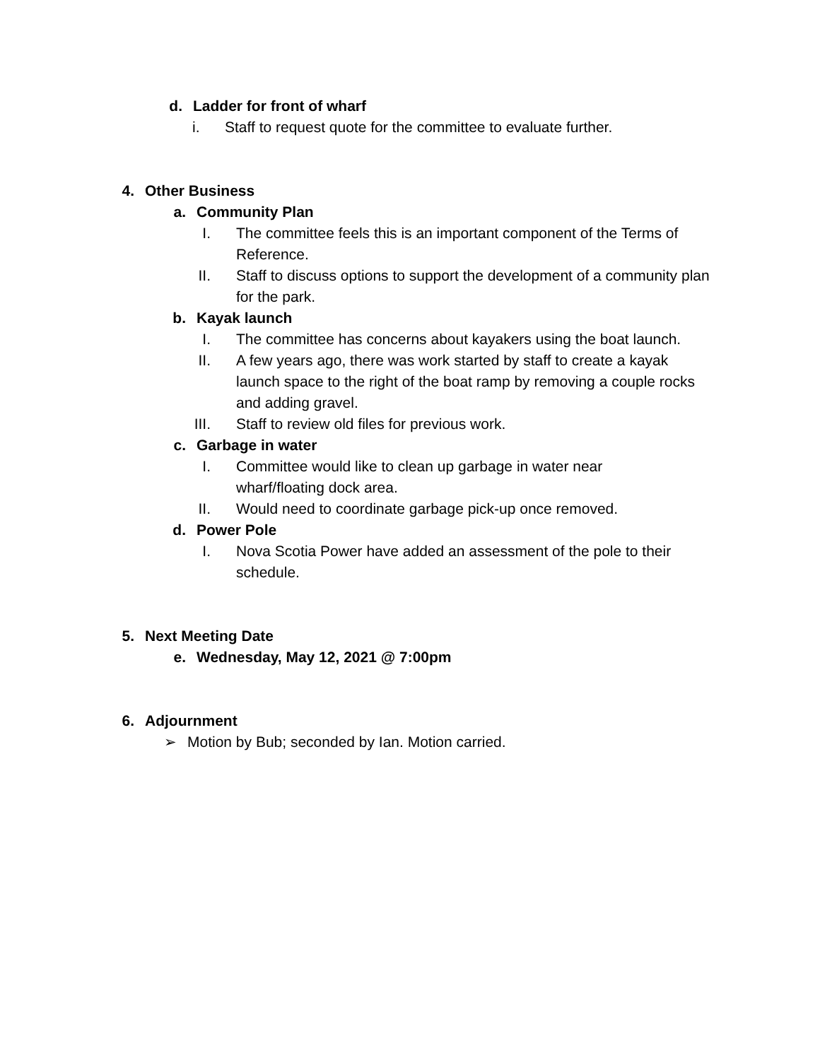d. Ladder for front of wharf
i. Staff to request quote for the committee to evaluate further.
4. Other Business
a. Community Plan
I. The committee feels this is an important component of the Terms of Reference.
II. Staff to discuss options to support the development of a community plan for the park.
b. Kayak launch
I. The committee has concerns about kayakers using the boat launch.
II. A few years ago, there was work started by staff to create a kayak launch space to the right of the boat ramp by removing a couple rocks and adding gravel.
III. Staff to review old files for previous work.
c. Garbage in water
I. Committee would like to clean up garbage in water near wharf/floating dock area.
II. Would need to coordinate garbage pick-up once removed.
d. Power Pole
I. Nova Scotia Power have added an assessment of the pole to their schedule.
5. Next Meeting Date
e. Wednesday, May 12, 2021 @ 7:00pm
6. Adjournment
➢ Motion by Bub; seconded by Ian. Motion carried.